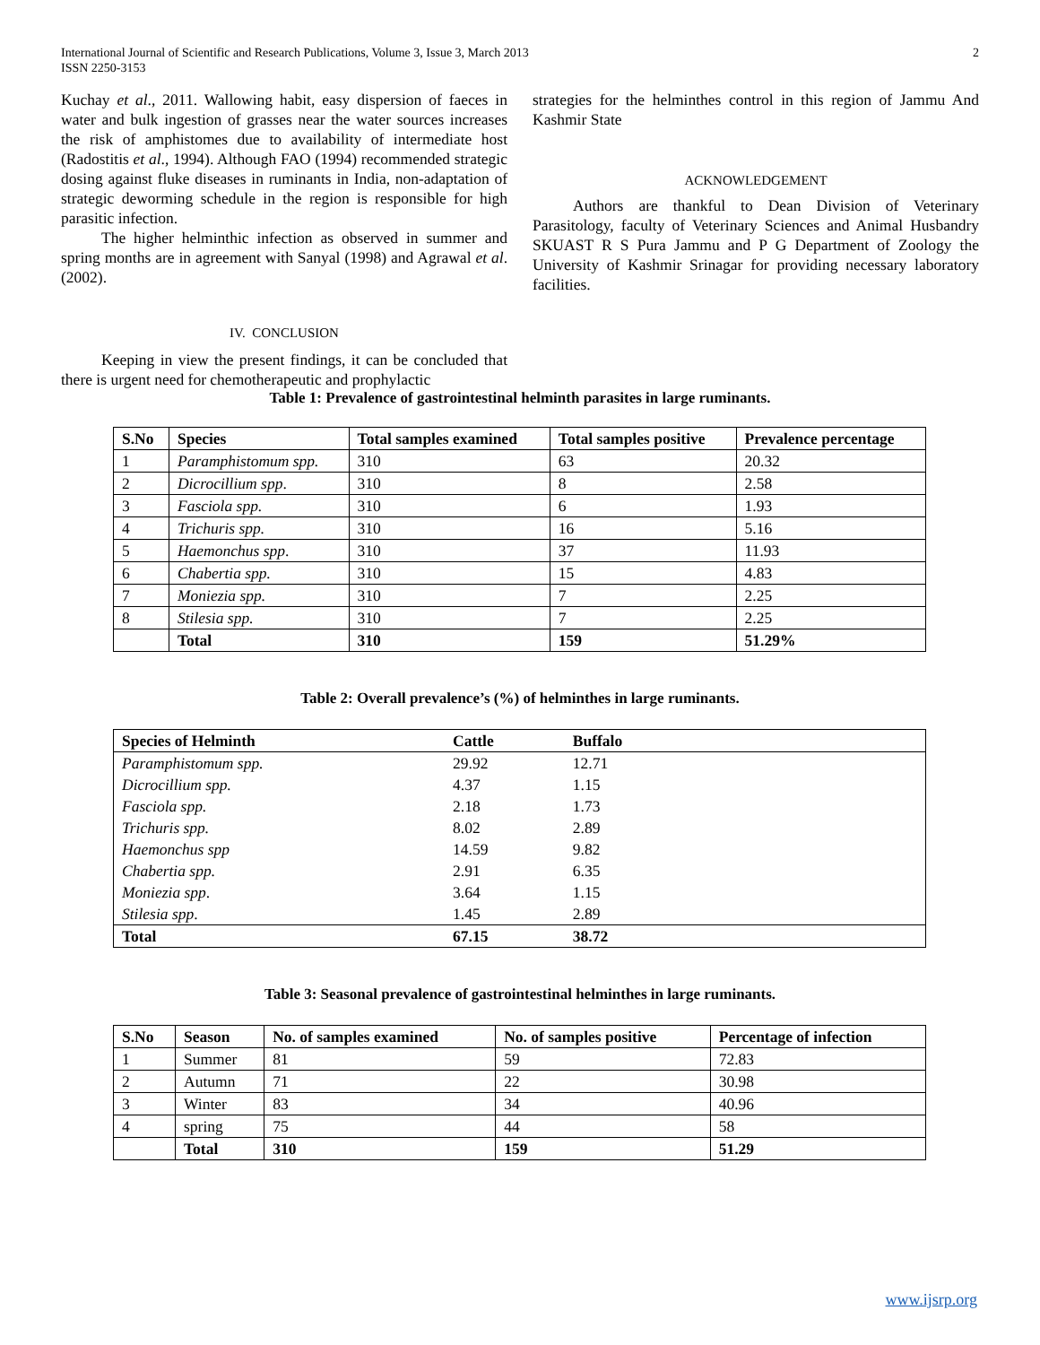International Journal of Scientific and Research Publications, Volume 3, Issue 3, March 2013
ISSN 2250-3153
2
Kuchay et al., 2011. Wallowing habit, easy dispersion of faeces in water and bulk ingestion of grasses near the water sources increases the risk of amphistomes due to availability of intermediate host (Radostitis et al., 1994). Although FAO (1994) recommended strategic dosing against fluke diseases in ruminants in India, non-adaptation of strategic deworming schedule in the region is responsible for high parasitic infection.
The higher helminthic infection as observed in summer and spring months are in agreement with Sanyal (1998) and Agrawal et al. (2002).
IV. CONCLUSION
Keeping in view the present findings, it can be concluded that there is urgent need for chemotherapeutic and prophylactic
strategies for the helminthes control in this region of Jammu And Kashmir State
ACKNOWLEDGEMENT
Authors are thankful to Dean Division of Veterinary Parasitology, faculty of Veterinary Sciences and Animal Husbandry SKUAST R S Pura Jammu and P G Department of Zoology the University of Kashmir Srinagar for providing necessary laboratory facilities.
Table 1: Prevalence of gastrointestinal helminth parasites in large ruminants.
| S.No | Species | Total samples examined | Total samples positive | Prevalence percentage |
| --- | --- | --- | --- | --- |
| 1 | Paramphistomum spp. | 310 | 63 | 20.32 |
| 2 | Dicrocillium spp . | 310 | 8 | 2.58 |
| 3 | Fasciola spp. | 310 | 6 | 1.93 |
| 4 | Trichuris spp. | 310 | 16 | 5.16 |
| 5 | Haemonchus spp . | 310 | 37 | 11.93 |
| 6 | Chabertia spp. | 310 | 15 | 4.83 |
| 7 | Moniezia spp. | 310 | 7 | 2.25 |
| 8 | Stilesia spp. | 310 | 7 | 2.25 |
| | Total | 310 | 159 | 51.29% |
Table 2: Overall prevalence’s (%) of helminthes in large ruminants.
| Species of Helminth | Cattle | Buffalo | |
| --- | --- | --- | --- |
| Paramphistomum spp. | 29.92 | 12.71 | |
| Dicrocillium spp. | 4.37 | 1.15 | |
| Fasciola spp. | 2.18 | 1.73 | |
| Trichuris spp. | 8.02 | 2.89 | |
| Haemonchus spp | 14.59 | 9.82 | |
| Chabertia spp. | 2.91 | 6.35 | |
| Moniezia spp . | 3.64 | 1.15 | |
| Stilesia spp . | 1.45 | 2.89 | |
| Total | 67.15 | 38.72 | |
Table 3: Seasonal prevalence of gastrointestinal helminthes in large ruminants.
| S.No | Season | No. of samples examined | No. of samples positive | Percentage of infection |
| --- | --- | --- | --- | --- |
| 1 | Summer | 81 | 59 | 72.83 |
| 2 | Autumn | 71 | 22 | 30.98 |
| 3 | Winter | 83 | 34 | 40.96 |
| 4 | spring | 75 | 44 | 58 |
| | Total | 310 | 159 | 51.29 |
www.ijsrp.org